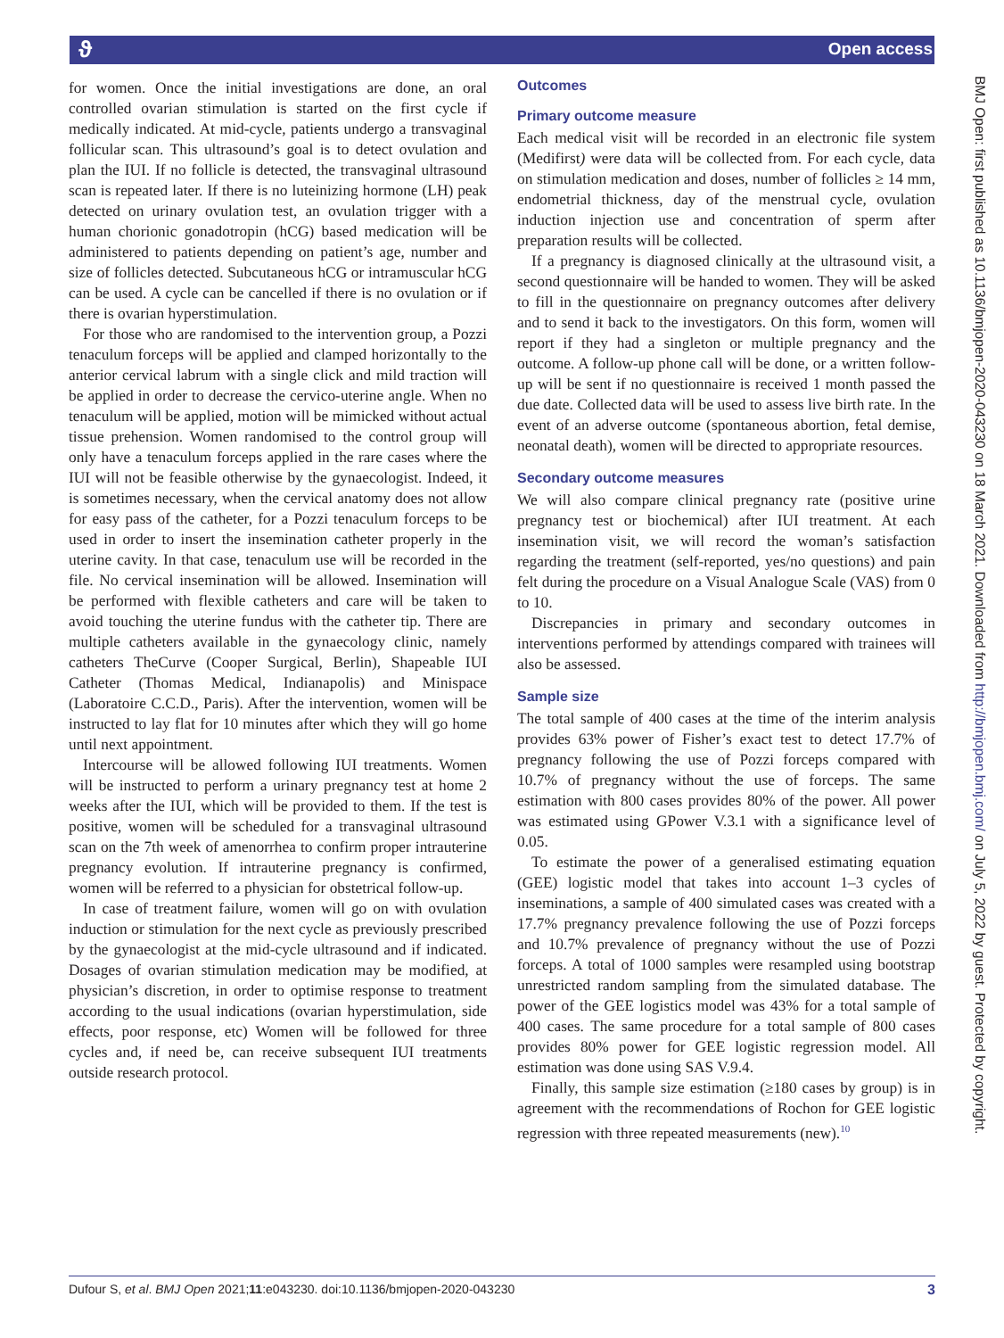ϑ Open access
for women. Once the initial investigations are done, an oral controlled ovarian stimulation is started on the first cycle if medically indicated. At mid-cycle, patients undergo a transvaginal follicular scan. This ultrasound’s goal is to detect ovulation and plan the IUI. If no follicle is detected, the transvaginal ultrasound scan is repeated later. If there is no luteinizing hormone (LH) peak detected on urinary ovulation test, an ovulation trigger with a human chorionic gonadotropin (hCG) based medication will be administered to patients depending on patient’s age, number and size of follicles detected. Subcutaneous hCG or intramuscular hCG can be used. A cycle can be cancelled if there is no ovulation or if there is ovarian hyperstimulation.
For those who are randomised to the intervention group, a Pozzi tenaculum forceps will be applied and clamped horizontally to the anterior cervical labrum with a single click and mild traction will be applied in order to decrease the cervico-uterine angle. When no tenaculum will be applied, motion will be mimicked without actual tissue prehension. Women randomised to the control group will only have a tenaculum forceps applied in the rare cases where the IUI will not be feasible otherwise by the gynaecologist. Indeed, it is sometimes necessary, when the cervical anatomy does not allow for easy pass of the catheter, for a Pozzi tenaculum forceps to be used in order to insert the insemination catheter properly in the uterine cavity. In that case, tenaculum use will be recorded in the file. No cervical insemination will be allowed. Insemination will be performed with flexible catheters and care will be taken to avoid touching the uterine fundus with the catheter tip. There are multiple catheters available in the gynaecology clinic, namely catheters TheCurve (Cooper Surgical, Berlin), Shapeable IUI Catheter (Thomas Medical, Indianapolis) and Minispace (Laboratoire C.C.D., Paris). After the intervention, women will be instructed to lay flat for 10 minutes after which they will go home until next appointment.
Intercourse will be allowed following IUI treatments. Women will be instructed to perform a urinary pregnancy test at home 2 weeks after the IUI, which will be provided to them. If the test is positive, women will be scheduled for a transvaginal ultrasound scan on the 7th week of amenorrhea to confirm proper intrauterine pregnancy evolution. If intrauterine pregnancy is confirmed, women will be referred to a physician for obstetrical follow-up.
In case of treatment failure, women will go on with ovulation induction or stimulation for the next cycle as previously prescribed by the gynaecologist at the mid-cycle ultrasound and if indicated. Dosages of ovarian stimulation medication may be modified, at physician’s discretion, in order to optimise response to treatment according to the usual indications (ovarian hyperstimulation, side effects, poor response, etc) Women will be followed for three cycles and, if need be, can receive subsequent IUI treatments outside research protocol.
Outcomes
Primary outcome measure
Each medical visit will be recorded in an electronic file system (Medifirst) were data will be collected from. For each cycle, data on stimulation medication and doses, number of follicles ≥ 14 mm, endometrial thickness, day of the menstrual cycle, ovulation induction injection use and concentration of sperm after preparation results will be collected.
If a pregnancy is diagnosed clinically at the ultrasound visit, a second questionnaire will be handed to women. They will be asked to fill in the questionnaire on pregnancy outcomes after delivery and to send it back to the investigators. On this form, women will report if they had a singleton or multiple pregnancy and the outcome. A follow-up phone call will be done, or a written follow-up will be sent if no questionnaire is received 1 month passed the due date. Collected data will be used to assess live birth rate. In the event of an adverse outcome (spontaneous abortion, fetal demise, neonatal death), women will be directed to appropriate resources.
Secondary outcome measures
We will also compare clinical pregnancy rate (positive urine pregnancy test or biochemical) after IUI treatment. At each insemination visit, we will record the woman’s satisfaction regarding the treatment (self-reported, yes/no questions) and pain felt during the procedure on a Visual Analogue Scale (VAS) from 0 to 10.
Discrepancies in primary and secondary outcomes in interventions performed by attendings compared with trainees will also be assessed.
Sample size
The total sample of 400 cases at the time of the interim analysis provides 63% power of Fisher’s exact test to detect 17.7% of pregnancy following the use of Pozzi forceps compared with 10.7% of pregnancy without the use of forceps. The same estimation with 800 cases provides 80% of the power. All power was estimated using GPower V.3.1 with a significance level of 0.05.
To estimate the power of a generalised estimating equation (GEE) logistic model that takes into account 1–3 cycles of inseminations, a sample of 400 simulated cases was created with a 17.7% pregnancy prevalence following the use of Pozzi forceps and 10.7% prevalence of pregnancy without the use of Pozzi forceps. A total of 1000 samples were resampled using bootstrap unrestricted random sampling from the simulated database. The power of the GEE logistics model was 43% for a total sample of 400 cases. The same procedure for a total sample of 800 cases provides 80% power for GEE logistic regression model. All estimation was done using SAS V.9.4.
Finally, this sample size estimation (≥180 cases by group) is in agreement with the recommendations of Rochon for GEE logistic regression with three repeated measurements (new).<sup>10</sup>
BMJ Open: first published as 10.1136/bmjopen-2020-043230 on 18 March 2021. Downloaded from http://bmjopen.bmj.com/ on July 5, 2022 by guest. Protected by copyright.
Dufour S, et al. BMJ Open 2021;11:e043230. doi:10.1136/bmjopen-2020-043230 3